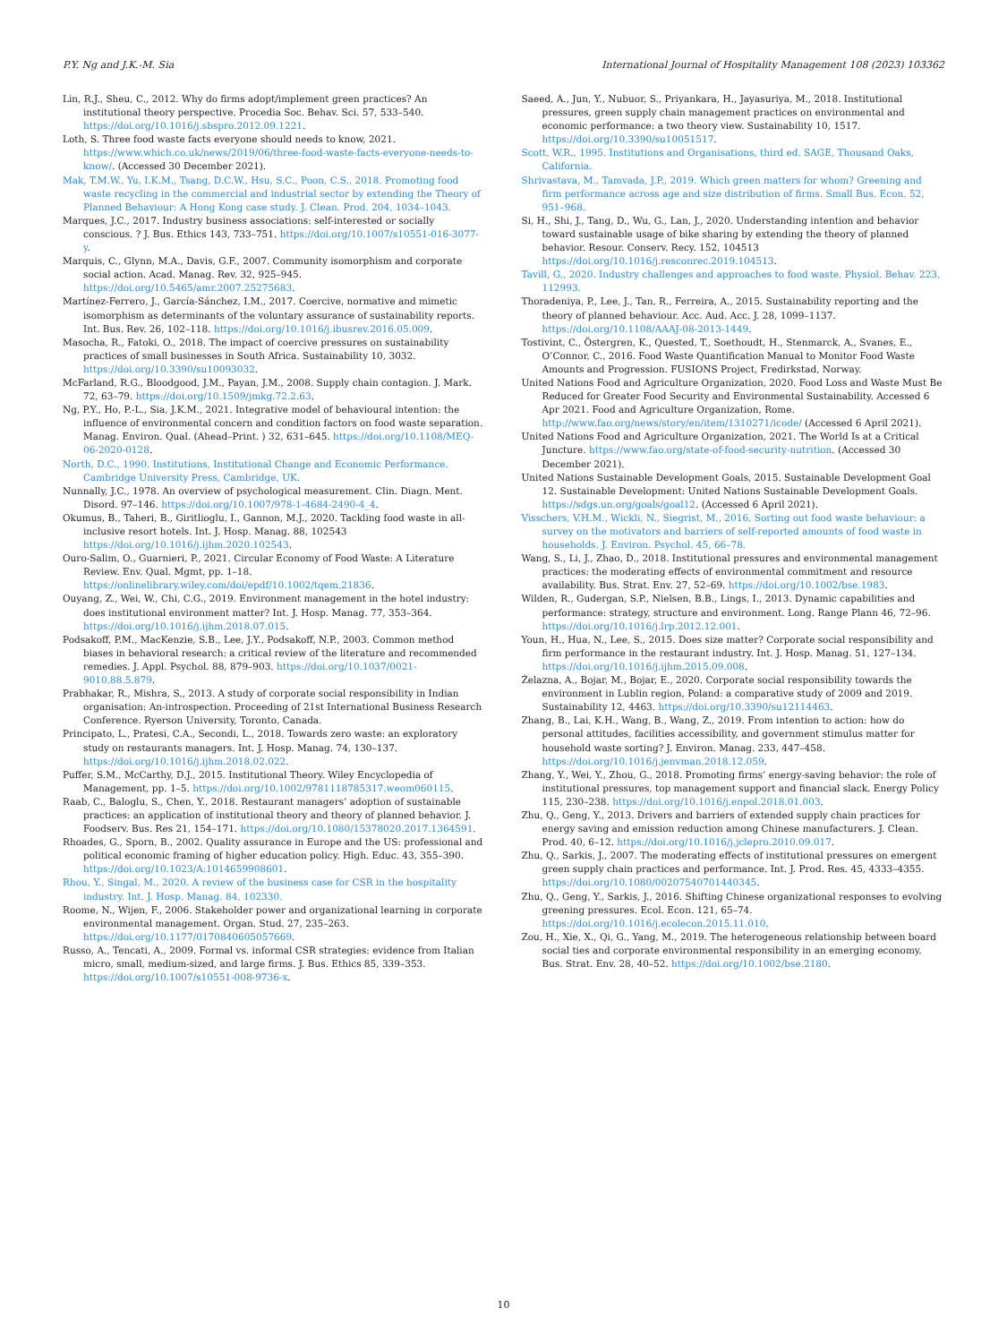P.Y. Ng and J.K.-M. Sia International Journal of Hospitality Management 108 (2023) 103362
Lin, R.J., Sheu, C., 2012. Why do firms adopt/implement green practices? An institutional theory perspective. Procedia Soc. Behav. Sci. 57, 533–540. https://doi.org/10.1016/j.sbspro.2012.09.1221.
Loth, S. Three food waste facts everyone should needs to know, 2021. https://www.which.co.uk/news/2019/06/three-food-waste-facts-everyone-needs-to-know/. (Accessed 30 December 2021).
Mak, T.M.W., Yu, I.K.M., Tsang, D.C.W., Hsu, S.C., Poon, C.S., 2018. Promoting food waste recycling in the commercial and industrial sector by extending the Theory of Planned Behaviour: A Hong Kong case study. J. Clean. Prod. 204, 1034–1043.
Marques, J.C., 2017. Industry business associations: self-interested or socially conscious. ? J. Bus. Ethics 143, 733–751. https://doi.org/10.1007/s10551-016-3077-y.
Marquis, C., Glynn, M.A., Davis, G.F., 2007. Community isomorphism and corporate social action. Acad. Manag. Rev. 32, 925–945. https://doi.org/10.5465/amr.2007.25275683.
Martínez-Ferrero, J., García-Sánchez, I.M., 2017. Coercive, normative and mimetic isomorphism as determinants of the voluntary assurance of sustainability reports. Int. Bus. Rev. 26, 102–118. https://doi.org/10.1016/j.ibusrev.2016.05.009.
Masocha, R., Fatoki, O., 2018. The impact of coercive pressures on sustainability practices of small businesses in South Africa. Sustainability 10, 3032. https://doi.org/10.3390/su10093032.
McFarland, R.G., Bloodgood, J.M., Payan, J.M., 2008. Supply chain contagion. J. Mark. 72, 63–79. https://doi.org/10.1509/jmkg.72.2.63.
Ng, P.Y., Ho, P.-L., Sia, J.K.M., 2021. Integrative model of behavioural intention: the influence of environmental concern and condition factors on food waste separation. Manag. Environ. Qual. (Ahead–Print. ) 32, 631–645. https://doi.org/10.1108/MEQ-06-2020-0128.
North, D.C., 1990. Institutions, Institutional Change and Economic Performance. Cambridge University Press, Cambridge, UK.
Nunnally, J.C., 1978. An overview of psychological measurement. Clin. Diagn. Ment. Disord. 97–146. https://doi.org/10.1007/978-1-4684-2490-4_4.
Okumus, B., Taheri, B., Giritlioglu, I., Gannon, M.J., 2020. Tackling food waste in all-inclusive resort hotels. Int. J. Hosp. Manag. 88, 102543 https://doi.org/10.1016/j.ijhm.2020.102543.
Ouro-Salim, O., Guarnieri, P., 2021. Circular Economy of Food Waste: A Literature Review. Env. Qual. Mgmt, pp. 1–18. https://onlinelibrary.wiley.com/doi/epdf/10.1002/tqem.21836.
Ouyang, Z., Wei, W., Chi, C.G., 2019. Environment management in the hotel industry: does institutional environment matter? Int. J. Hosp. Manag. 77, 353–364. https://doi.org/10.1016/j.ijhm.2018.07.015.
Podsakoff, P.M., MacKenzie, S.B., Lee, J.Y., Podsakoff, N.P., 2003. Common method biases in behavioral research: a critical review of the literature and recommended remedies. J. Appl. Psychol. 88, 879–903. https://doi.org/10.1037/0021-9010.88.5.879.
Prabhakar, R., Mishra, S., 2013. A study of corporate social responsibility in Indian organisation: An-introspection. Proceeding of 21st International Business Research Conference. Ryerson University, Toronto, Canada.
Principato, L., Pratesi, C.A., Secondi, L., 2018. Towards zero waste: an exploratory study on restaurants managers. Int. J. Hosp. Manag. 74, 130–137. https://doi.org/10.1016/j.ijhm.2018.02.022.
Puffer, S.M., McCarthy, D.J., 2015. Institutional Theory. Wiley Encyclopedia of Management, pp. 1–5. https://doi.org/10.1002/9781118785317.weom060115.
Raab, C., Baloglu, S., Chen, Y., 2018. Restaurant managers’ adoption of sustainable practices: an application of institutional theory and theory of planned behavior. J. Foodserv. Bus. Res 21, 154–171. https://doi.org/10.1080/15378020.2017.1364591.
Rhoades, G., Sporn, B., 2002. Quality assurance in Europe and the US: professional and political economic framing of higher education policy. High. Educ. 43, 355–390. https://doi.org/10.1023/A:1014659908601.
Rhou, Y., Singal, M., 2020. A review of the business case for CSR in the hospitality industry. Int. J. Hosp. Manag. 84, 102330.
Roome, N., Wijen, F., 2006. Stakeholder power and organizational learning in corporate environmental management. Organ. Stud. 27, 235–263. https://doi.org/10.1177/0170840605057669.
Russo, A., Tencati, A., 2009. Formal vs. informal CSR strategies: evidence from Italian micro, small, medium-sized, and large firms. J. Bus. Ethics 85, 339–353. https://doi.org/10.1007/s10551-008-9736-x.
Saeed, A., Jun, Y., Nubuor, S., Priyankara, H., Jayasuriya, M., 2018. Institutional pressures, green supply chain management practices on environmental and economic performance: a two theory view. Sustainability 10, 1517. https://doi.org/10.3390/su10051517.
Scott, W.R., 1995. Institutions and Organisations, third ed. SAGE, Thousand Oaks, California.
Shrivastava, M., Tamvada, J.P., 2019. Which green matters for whom? Greening and firm performance across age and size distribution of firms. Small Bus. Econ. 52, 951–968.
Si, H., Shi, J., Tang, D., Wu, G., Lan, J., 2020. Understanding intention and behavior toward sustainable usage of bike sharing by extending the theory of planned behavior. Resour. Conserv. Recy. 152, 104513 https://doi.org/10.1016/j.resconrec.2019.104513.
Tavill, G., 2020. Industry challenges and approaches to food waste. Physiol. Behav. 223, 112993.
Thoradeniya, P., Lee, J., Tan, R., Ferreira, A., 2015. Sustainability reporting and the theory of planned behaviour. Acc. Aud. Acc. J. 28, 1099–1137. https://doi.org/10.1108/AAAJ-08-2013-1449.
Tostivint, C., Östergren, K., Quested, T., Soethoudt, H., Stenmarck, A., Svanes, E., O’Connor, C., 2016. Food Waste Quantification Manual to Monitor Food Waste Amounts and Progression. FUSIONS Project, Fredirkstad, Norway.
United Nations Food and Agriculture Organization, 2020. Food Loss and Waste Must Be Reduced for Greater Food Security and Environmental Sustainability. Accessed 6 Apr 2021. Food and Agriculture Organization, Rome. http://www.fao.org/news/story/en/item/1310271/icode/ (Accessed 6 April 2021).
United Nations Food and Agriculture Organization, 2021. The World Is at a Critical Juncture. https://www.fao.org/state-of-food-security-nutrition. (Accessed 30 December 2021).
United Nations Sustainable Development Goals, 2015. Sustainable Development Goal 12. Sustainable Development: United Nations Sustainable Development Goals. https://sdgs.un.org/goals/goal12. (Accessed 6 April 2021).
Visschers, V.H.M., Wickli, N., Siegrist, M., 2016. Sorting out food waste behaviour: a survey on the motivators and barriers of self-reported amounts of food waste in households. J. Environ. Psychol. 45, 66–78.
Wang, S., Li, J., Zhao, D., 2018. Institutional pressures and environmental management practices: the moderating effects of environmental commitment and resource availability. Bus. Strat. Env. 27, 52–69. https://doi.org/10.1002/bse.1983.
Wilden, R., Gudergan, S.P., Nielsen, B.B., Lings, I., 2013. Dynamic capabilities and performance: strategy, structure and environment. Long. Range Plann 46, 72–96. https://doi.org/10.1016/j.lrp.2012.12.001.
Youn, H., Hua, N., Lee, S., 2015. Does size matter? Corporate social responsibility and firm performance in the restaurant industry. Int. J. Hosp. Manag. 51, 127–134. https://doi.org/10.1016/j.ijhm.2015.09.008.
Żelazna, A., Bojar, M., Bojar, E., 2020. Corporate social responsibility towards the environment in Lublin region, Poland: a comparative study of 2009 and 2019. Sustainability 12, 4463. https://doi.org/10.3390/su12114463.
Zhang, B., Lai, K.H., Wang, B., Wang, Z., 2019. From intention to action: how do personal attitudes, facilities accessibility, and government stimulus matter for household waste sorting? J. Environ. Manag. 233, 447–458. https://doi.org/10.1016/j.jenvman.2018.12.059.
Zhang, Y., Wei, Y., Zhou, G., 2018. Promoting firms’ energy-saving behavior: the role of institutional pressures, top management support and financial slack. Energy Policy 115, 230–238. https://doi.org/10.1016/j.enpol.2018.01.003.
Zhu, Q., Geng, Y., 2013. Drivers and barriers of extended supply chain practices for energy saving and emission reduction among Chinese manufacturers. J. Clean. Prod. 40, 6–12. https://doi.org/10.1016/j.jclepro.2010.09.017.
Zhu, Q., Sarkis, J., 2007. The moderating effects of institutional pressures on emergent green supply chain practices and performance. Int. J. Prod. Res. 45, 4333–4355. https://doi.org/10.1080/00207540701440345.
Zhu, Q., Geng, Y., Sarkis, J., 2016. Shifting Chinese organizational responses to evolving greening pressures. Ecol. Econ. 121, 65–74. https://doi.org/10.1016/j.ecolecon.2015.11.010.
Zou, H., Xie, X., Qi, G., Yang, M., 2019. The heterogeneous relationship between board social ties and corporate environmental responsibility in an emerging economy. Bus. Strat. Env. 28, 40–52. https://doi.org/10.1002/bse.2180.
10